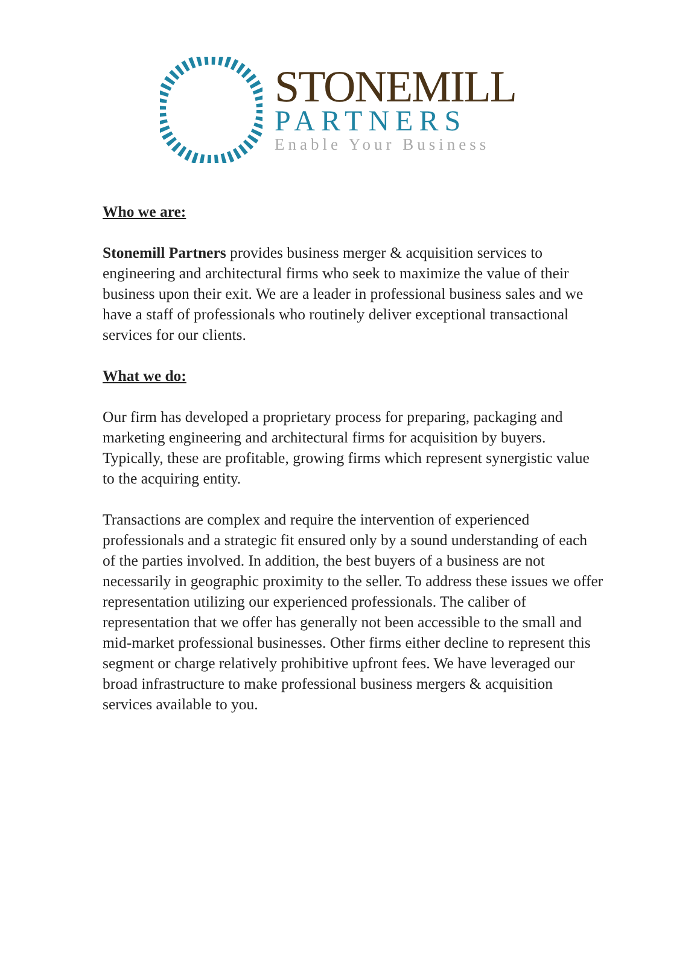STONEMILL
PARTNERS
Enable Your Business
Who we are:
Stonemill Partners provides business merger & acquisition services to engineering and architectural firms who seek to maximize the value of their business upon their exit. We are a leader in professional business sales and we have a staff of professionals who routinely deliver exceptional transactional services for our clients.
What we do:
Our firm has developed a proprietary process for preparing, packaging and marketing engineering and architectural firms for acquisition by buyers. Typically, these are profitable, growing firms which represent synergistic value to the acquiring entity.
Transactions are complex and require the intervention of experienced professionals and a strategic fit ensured only by a sound understanding of each of the parties involved. In addition, the best buyers of a business are not necessarily in geographic proximity to the seller. To address these issues we offer representation utilizing our experienced professionals. The caliber of representation that we offer has generally not been accessible to the small and mid-market professional businesses. Other firms either decline to represent this segment or charge relatively prohibitive upfront fees. We have leveraged our broad infrastructure to make professional business mergers & acquisition services available to you.